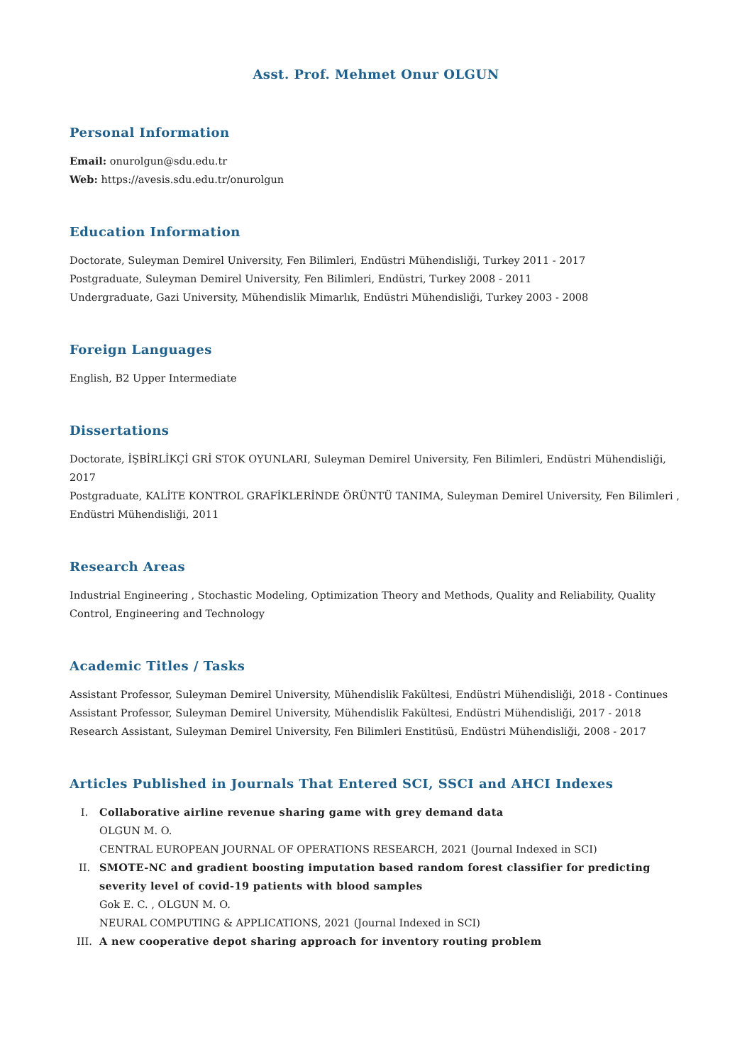Asst. Prof. Mehmet Onur OLGUN
Personal Information
Email: onurolgun@sdu.edu.tr
Web: https://avesis.sdu.edu.tr/onurolgun
Education Information
Doctorate, Suleyman Demirel University, Fen Bilimleri, Endüstri Mühendisliği, Turkey 2011 - 2017
Postgraduate, Suleyman Demirel University, Fen Bilimleri, Endüstri, Turkey 2008 - 2011
Undergraduate, Gazi University, Mühendislik Mimarlık, Endüstri Mühendisliği, Turkey 2003 - 2008
Foreign Languages
English, B2 Upper Intermediate
Dissertations
Doctorate, İŞBİRLİKÇİ GRİ STOK OYUNLARI, Suleyman Demirel University, Fen Bilimleri, Endüstri Mühendisliği, 2017
Postgraduate, KALİTE KONTROL GRAFİKLERİNDE ÖRÜNTÜ TANIMA, Suleyman Demirel University, Fen Bilimleri , Endüstri Mühendisliği, 2011
Research Areas
Industrial Engineering , Stochastic Modeling, Optimization Theory and Methods, Quality and Reliability, Quality Control, Engineering and Technology
Academic Titles / Tasks
Assistant Professor, Suleyman Demirel University, Mühendislik Fakültesi, Endüstri Mühendisliği, 2018 - Continues
Assistant Professor, Suleyman Demirel University, Mühendislik Fakültesi, Endüstri Mühendisliği, 2017 - 2018
Research Assistant, Suleyman Demirel University, Fen Bilimleri Enstitüsü, Endüstri Mühendisliği, 2008 - 2017
Articles Published in Journals That Entered SCI, SSCI and AHCI Indexes
I. Collaborative airline revenue sharing game with grey demand data
OLGUN M. O.
CENTRAL EUROPEAN JOURNAL OF OPERATIONS RESEARCH, 2021 (Journal Indexed in SCI)
II. SMOTE-NC and gradient boosting imputation based random forest classifier for predicting severity level of covid-19 patients with blood samples
Gok E. C. , OLGUN M. O.
NEURAL COMPUTING & APPLICATIONS, 2021 (Journal Indexed in SCI)
III. A new cooperative depot sharing approach for inventory routing problem